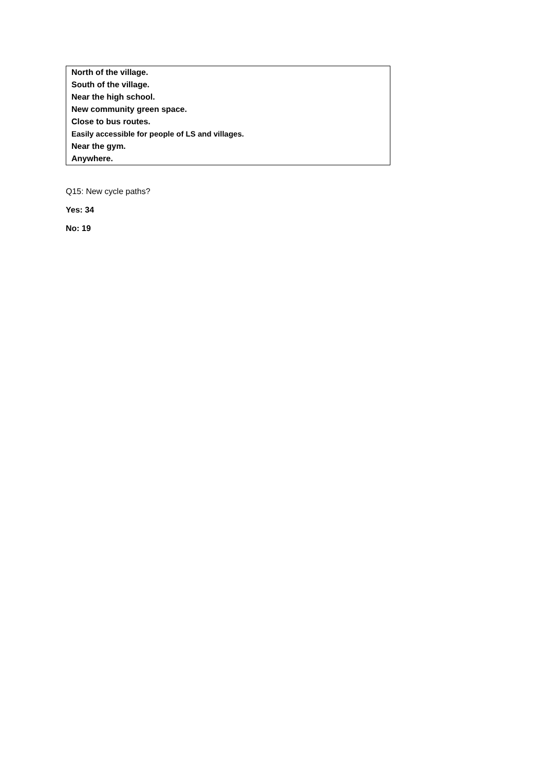| North of the village. |
| South of the village. |
| Near the high school. |
| New community green space. |
| Close to bus routes. |
| Easily accessible for people of LS and villages. |
| Near the gym. |
| Anywhere. |
Q15: New cycle paths?
Yes: 34
No: 19